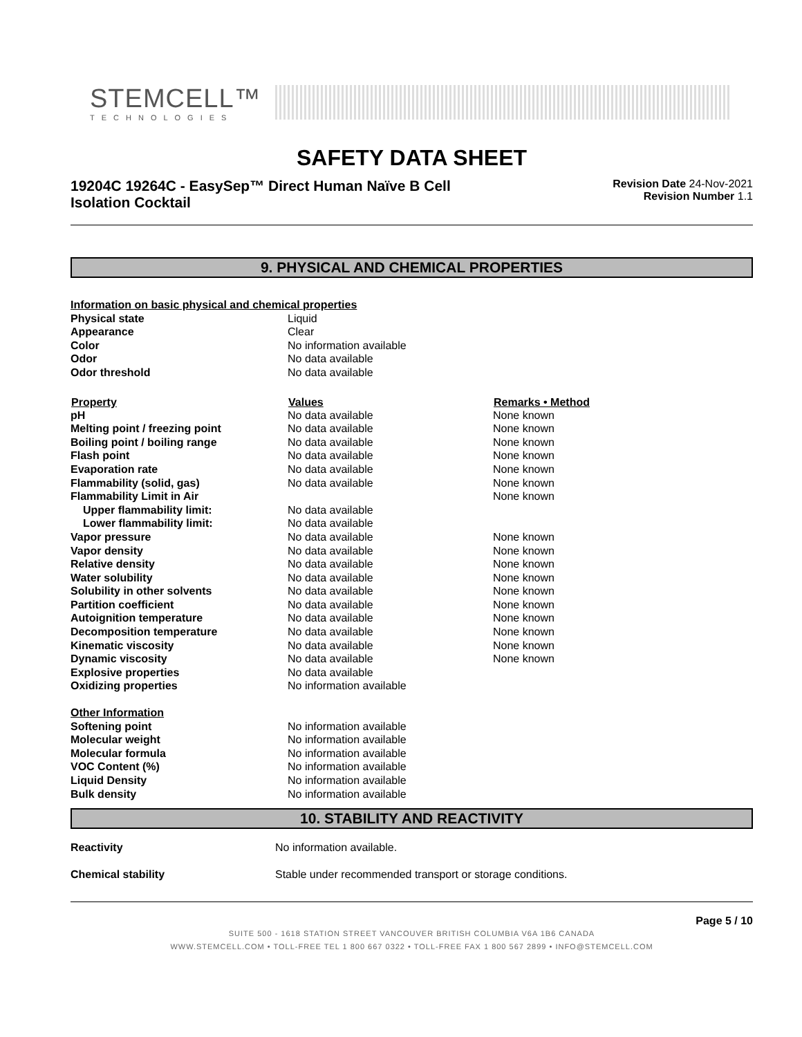STEMCELL™
TECHNOLOGIES
SAFETY DATA SHEET
19204C 19264C - EasySep™ Direct Human Naïve B Cell
Isolation Cocktail
Revision Date 24-Nov-2021
Revision Number 1.1
9. PHYSICAL AND CHEMICAL PROPERTIES
| Information on basic physical and chemical properties | | |
| Physical state | Liquid | |
| Appearance | Clear | |
| Color | No information available | |
| Odor | No data available | |
| Odor threshold | No data available | |
| Property | Values | Remarks • Method |
| pH | No data available | None known |
| Melting point / freezing point | No data available | None known |
| Boiling point / boiling range | No data available | None known |
| Flash point | No data available | None known |
| Evaporation rate | No data available | None known |
| Flammability (solid, gas) | No data available | None known |
| Flammability Limit in Air | | None known |
| Upper flammability limit: | No data available | |
| Lower flammability limit: | No data available | |
| Vapor pressure | No data available | None known |
| Vapor density | No data available | None known |
| Relative density | No data available | None known |
| Water solubility | No data available | None known |
| Solubility in other solvents | No data available | None known |
| Partition coefficient | No data available | None known |
| Autoignition temperature | No data available | None known |
| Decomposition temperature | No data available | None known |
| Kinematic viscosity | No data available | None known |
| Dynamic viscosity | No data available | None known |
| Explosive properties | No data available | |
| Oxidizing properties | No information available | |
| Other Information | | |
| Softening point | No information available | |
| Molecular weight | No information available | |
| Molecular formula | No information available | |
| VOC Content (%) | No information available | |
| Liquid Density | No information available | |
| Bulk density | No information available | |
10. STABILITY AND REACTIVITY
| Reactivity | No information available. |
| Chemical stability | Stable under recommended transport or storage conditions. |
Page 5 / 10
SUITE 500 - 1618 STATION STREET VANCOUVER BRITISH COLUMBIA V6A 1B6 CANADA
WWW.STEMCELL.COM • TOLL-FREE TEL 1 800 667 0322 • TOLL-FREE FAX 1 800 567 2899 • INFO@STEMCELL.COM